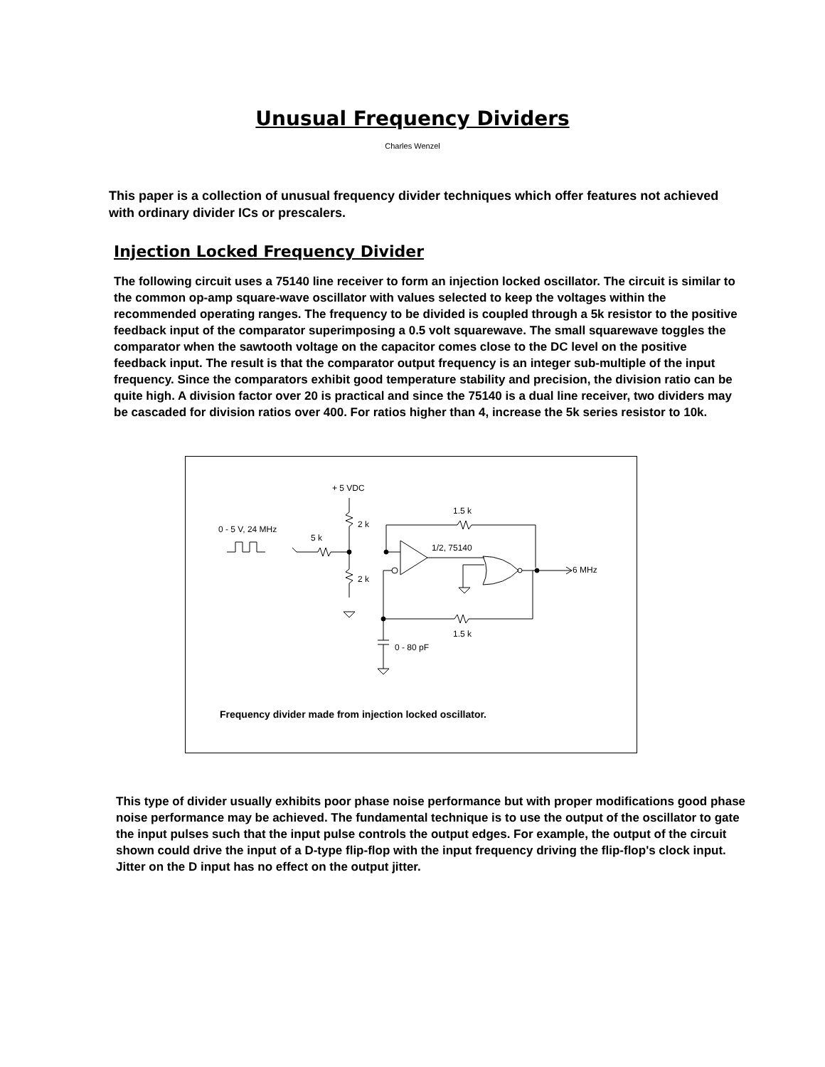Unusual Frequency Dividers
Charles Wenzel
This paper is a collection of unusual frequency divider techniques which offer features not achieved with ordinary divider ICs or prescalers.
Injection Locked Frequency Divider
The following circuit uses a 75140 line receiver to form an injection locked oscillator. The circuit is similar to the common op-amp square-wave oscillator with values selected to keep the voltages within the recommended operating ranges. The frequency to be divided is coupled through a 5k resistor to the positive feedback input of the comparator superimposing a 0.5 volt squarewave. The small squarewave toggles the comparator when the sawtooth voltage on the capacitor comes close to the DC level on the positive feedback input. The result is that the comparator output frequency is an integer sub-multiple of the input frequency. Since the comparators exhibit good temperature stability and precision, the division ratio can be quite high. A division factor over 20 is practical and since the 75140 is a dual line receiver, two dividers may be cascaded for division ratios over 400. For ratios higher than 4, increase the 5k series resistor to 10k.
+ 5 VDC
0 - 5 V, 24 MHz
5 k
2 k
2 k
1.5 k
1/2, 75140
6 MHz
1.5 k
0 - 80 pF
Frequency divider made from injection locked oscillator.
This type of divider usually exhibits poor phase noise performance but with proper modifications good phase noise performance may be achieved. The fundamental technique is to use the output of the oscillator to gate the input pulses such that the input pulse controls the output edges. For example, the output of the circuit shown could drive the input of a D-type flip-flop with the input frequency driving the flip-flop's clock input. Jitter on the D input has no effect on the output jitter.